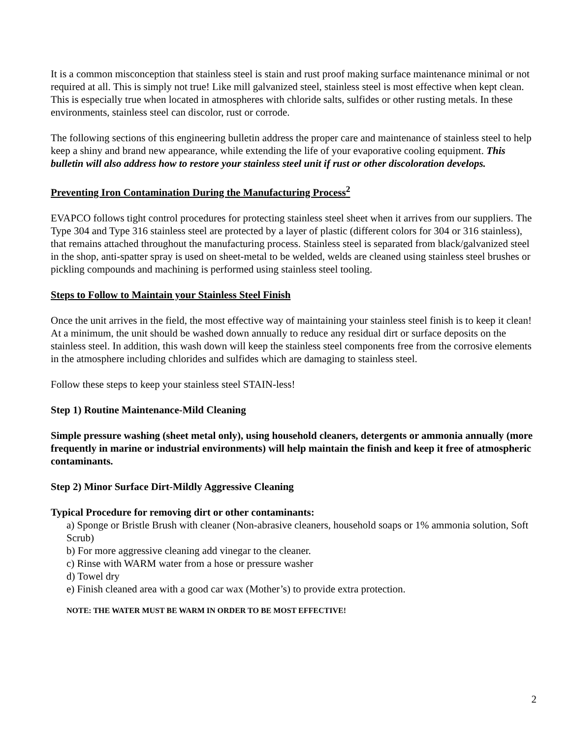It is a common misconception that stainless steel is stain and rust proof making surface maintenance minimal or not required at all. This is simply not true! Like mill galvanized steel, stainless steel is most effective when kept clean. This is especially true when located in atmospheres with chloride salts, sulfides or other rusting metals. In these environments, stainless steel can discolor, rust or corrode.
The following sections of this engineering bulletin address the proper care and maintenance of stainless steel to help keep a shiny and brand new appearance, while extending the life of your evaporative cooling equipment. This bulletin will also address how to restore your stainless steel unit if rust or other discoloration develops.
Preventing Iron Contamination During the Manufacturing Process<sup>2</sup>
EVAPCO follows tight control procedures for protecting stainless steel sheet when it arrives from our suppliers. The Type 304 and Type 316 stainless steel are protected by a layer of plastic (different colors for 304 or 316 stainless), that remains attached throughout the manufacturing process. Stainless steel is separated from black/galvanized steel in the shop, anti-spatter spray is used on sheet-metal to be welded, welds are cleaned using stainless steel brushes or pickling compounds and machining is performed using stainless steel tooling.
Steps to Follow to Maintain your Stainless Steel Finish
Once the unit arrives in the field, the most effective way of maintaining your stainless steel finish is to keep it clean! At a minimum, the unit should be washed down annually to reduce any residual dirt or surface deposits on the stainless steel. In addition, this wash down will keep the stainless steel components free from the corrosive elements in the atmosphere including chlorides and sulfides which are damaging to stainless steel.
Follow these steps to keep your stainless steel STAIN-less!
Step 1) Routine Maintenance-Mild Cleaning
Simple pressure washing (sheet metal only), using household cleaners, detergents or ammonia annually (more frequently in marine or industrial environments) will help maintain the finish and keep it free of atmospheric contaminants.
Step 2) Minor Surface Dirt-Mildly Aggressive Cleaning
Typical Procedure for removing dirt or other contaminants:
a) Sponge or Bristle Brush with cleaner (Non-abrasive cleaners, household soaps or 1% ammonia solution, Soft Scrub)
b) For more aggressive cleaning add vinegar to the cleaner.
c) Rinse with WARM water from a hose or pressure washer
d) Towel dry
e) Finish cleaned area with a good car wax (Mother’s) to provide extra protection.
NOTE: THE WATER MUST BE WARM IN ORDER TO BE MOST EFFECTIVE!
2